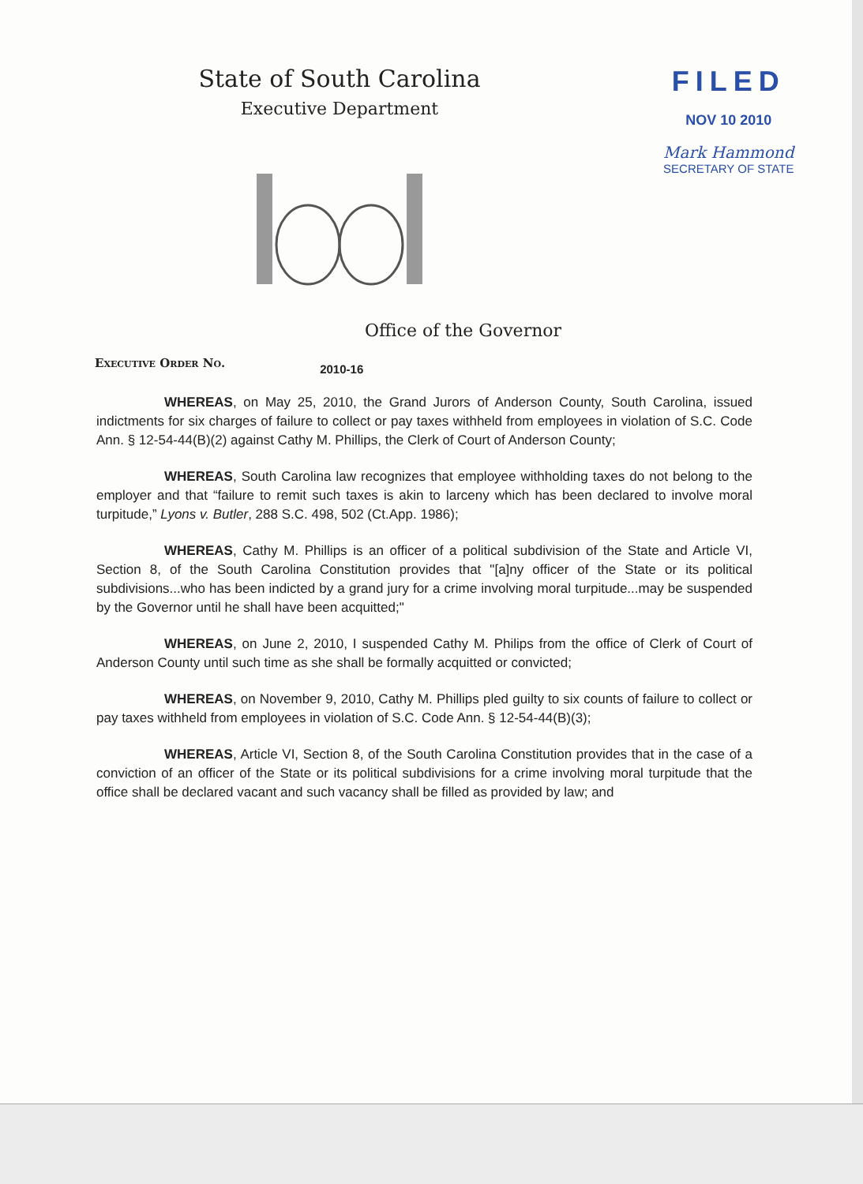State of South Carolina
Executive Department
FILED
NOV 10 2010
Mark Hammond
SECRETARY OF STATE
Office of the Governor
Executive Order No. 2010-16
WHEREAS, on May 25, 2010, the Grand Jurors of Anderson County, South Carolina, issued indictments for six charges of failure to collect or pay taxes withheld from employees in violation of S.C. Code Ann. § 12-54-44(B)(2) against Cathy M. Phillips, the Clerk of Court of Anderson County;
WHEREAS, South Carolina law recognizes that employee withholding taxes do not belong to the employer and that “failure to remit such taxes is akin to larceny which has been declared to involve moral turpitude,” Lyons v. Butler, 288 S.C. 498, 502 (Ct.App. 1986);
WHEREAS, Cathy M. Phillips is an officer of a political subdivision of the State and Article VI, Section 8, of the South Carolina Constitution provides that "[a]ny officer of the State or its political subdivisions...who has been indicted by a grand jury for a crime involving moral turpitude...may be suspended by the Governor until he shall have been acquitted;"
WHEREAS, on June 2, 2010, I suspended Cathy M. Philips from the office of Clerk of Court of Anderson County until such time as she shall be formally acquitted or convicted;
WHEREAS, on November 9, 2010, Cathy M. Phillips pled guilty to six counts of failure to collect or pay taxes withheld from employees in violation of S.C. Code Ann. § 12-54-44(B)(3);
WHEREAS, Article VI, Section 8, of the South Carolina Constitution provides that in the case of a conviction of an officer of the State or its political subdivisions for a crime involving moral turpitude that the office shall be declared vacant and such vacancy shall be filled as provided by law; and